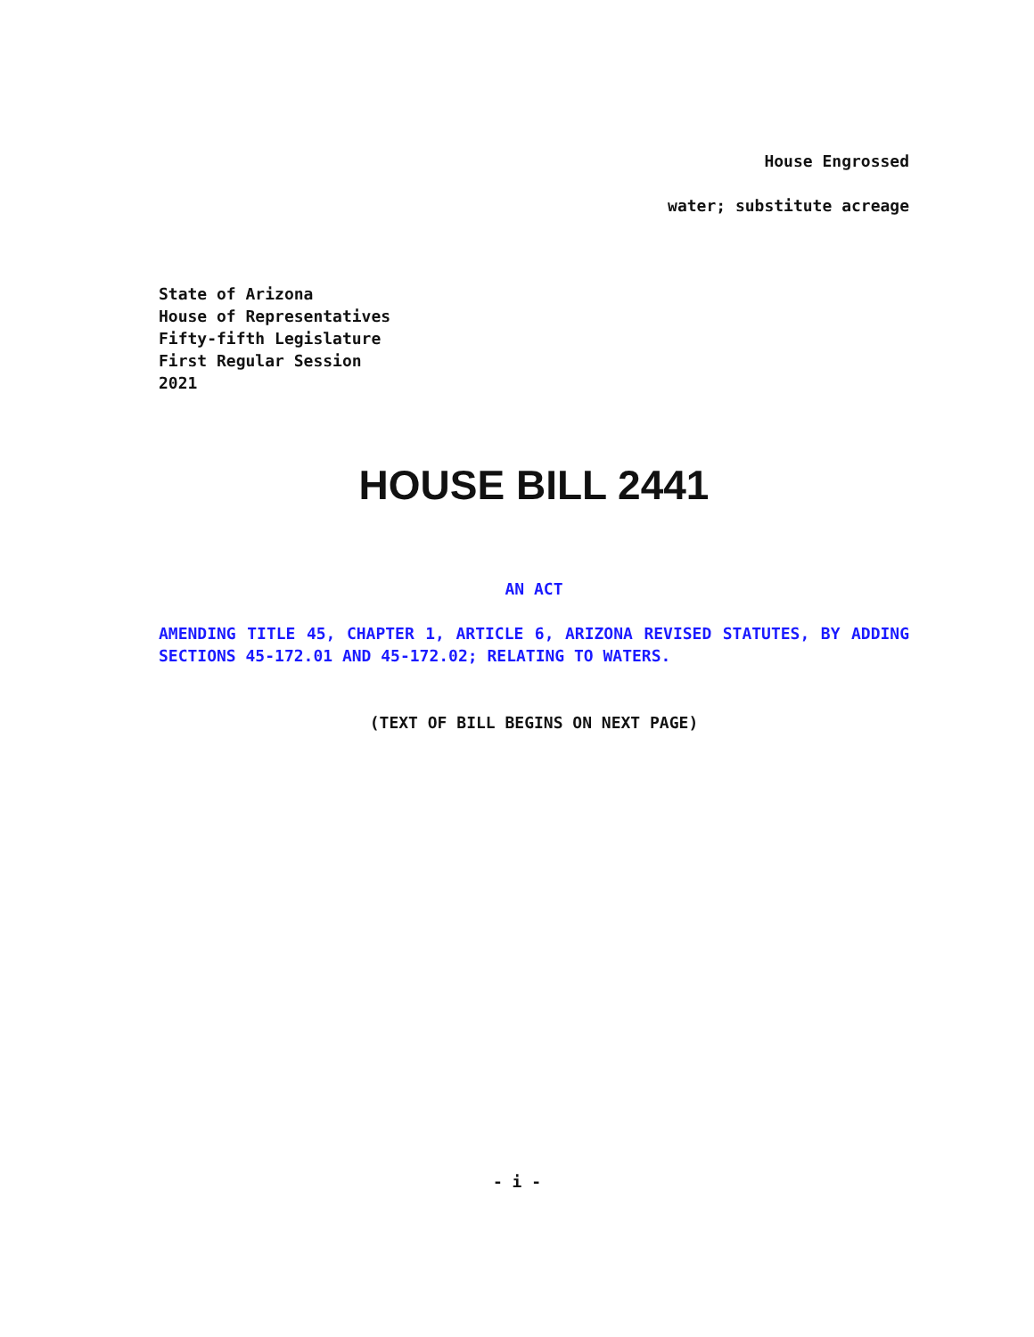House Engrossed
water; substitute acreage
State of Arizona
House of Representatives
Fifty-fifth Legislature
First Regular Session
2021
HOUSE BILL 2441
AN ACT
AMENDING TITLE 45, CHAPTER 1, ARTICLE 6, ARIZONA REVISED STATUTES, BY ADDING SECTIONS 45-172.01 AND 45-172.02; RELATING TO WATERS.
(TEXT OF BILL BEGINS ON NEXT PAGE)
- i -